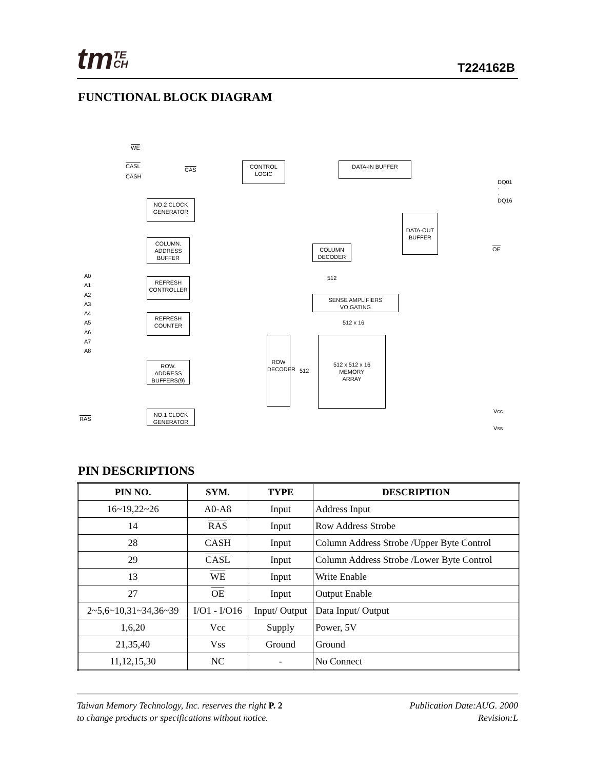tmTE
CH
T224162B
FUNCTIONAL BLOCK DIAGRAM
WE
CASL
CASH
CAS
CONTROL
LOGIC
DATA-IN BUFFER
DQ01
·
·
DQ16
NO.2 CLOCK
GENERATOR
DATA-OUT
BUFFER
OE
COLUMN.
ADDRESS
BUFFER
COLUMN
DECODER
512
A0
A1
A2
A3
A4
A5
A6
A7
A8
REFRESH
CONTROLLER
SENSE AMPLIFIERS
VO GATING
512 x 16
REFRESH
COUNTER
ROW.
ADDRESS
BUFFERS(9)
ROW
DECODER
512
512 x 512 x 16
MEMORY
ARRAY
RAS
NO.1 CLOCK
GENERATOR
Vcc
Vss
PIN DESCRIPTIONS
| PIN NO. | SYM. | TYPE | DESCRIPTION |
| --- | --- | --- | --- |
| 16~19,22~26 | A0-A8 | Input | Address Input |
| 14 | RAS | Input | Row Address Strobe |
| 28 | CASH | Input | Column Address Strobe /Upper Byte Control |
| 29 | CASL | Input | Column Address Strobe /Lower Byte Control |
| 13 | WE | Input | Write Enable |
| 27 | OE | Input | Output Enable |
| 2~5,6~10,31~34,36~39 | I/O1 - I/O16 | Input/ Output | Data Input/ Output |
| 1,6,20 | Vcc | Supply | Power, 5V |
| 21,35,40 | Vss | Ground | Ground |
| 11,12,15,30 | NC | - | No Connect |
Taiwan Memory Technology, Inc. reserves the right P. 2 Publication Date:AUG. 2000
to change products or specifications without notice. Revision:L